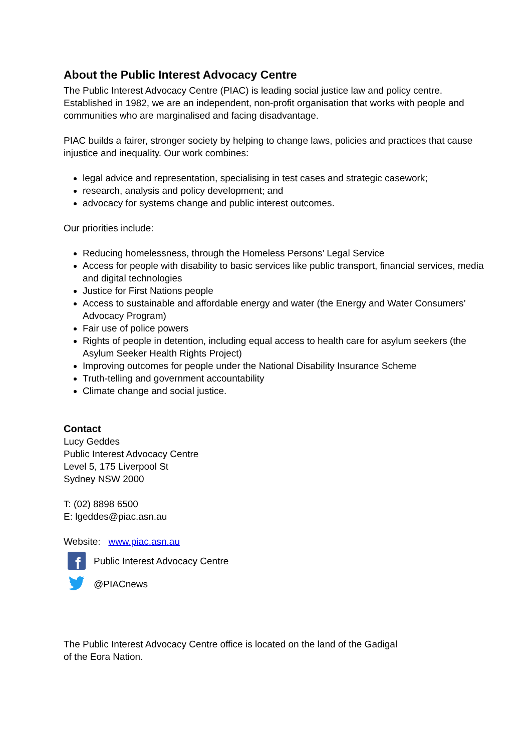About the Public Interest Advocacy Centre
The Public Interest Advocacy Centre (PIAC) is leading social justice law and policy centre. Established in 1982, we are an independent, non-profit organisation that works with people and communities who are marginalised and facing disadvantage.
PIAC builds a fairer, stronger society by helping to change laws, policies and practices that cause injustice and inequality. Our work combines:
legal advice and representation, specialising in test cases and strategic casework;
research, analysis and policy development; and
advocacy for systems change and public interest outcomes.
Our priorities include:
Reducing homelessness, through the Homeless Persons’ Legal Service
Access for people with disability to basic services like public transport, financial services, media and digital technologies
Justice for First Nations people
Access to sustainable and affordable energy and water (the Energy and Water Consumers’ Advocacy Program)
Fair use of police powers
Rights of people in detention, including equal access to health care for asylum seekers (the Asylum Seeker Health Rights Project)
Improving outcomes for people under the National Disability Insurance Scheme
Truth-telling and government accountability
Climate change and social justice.
Contact
Lucy Geddes
Public Interest Advocacy Centre
Level 5, 175 Liverpool St
Sydney NSW 2000
T: (02) 8898 6500
E: lgeddes@piac.asn.au
Website: www.piac.asn.au
f
Public Interest Advocacy Centre
@PIACnews
The Public Interest Advocacy Centre office is located on the land of the Gadigal
of the Eora Nation.